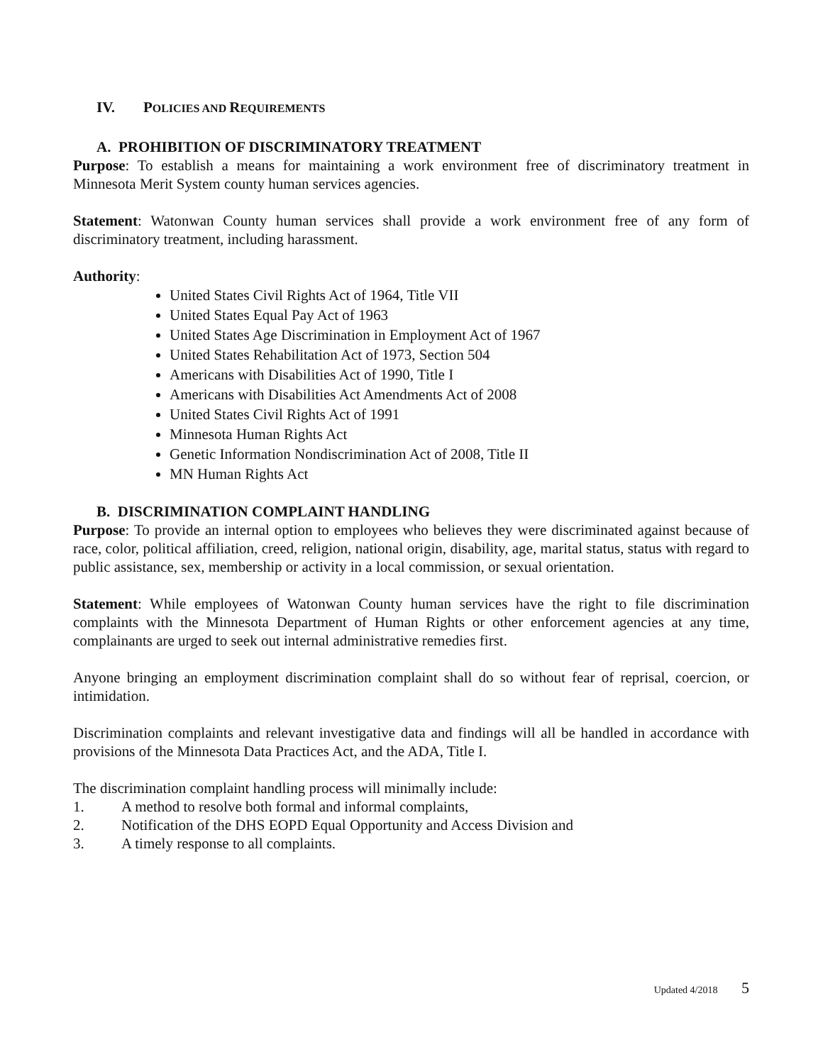IV. P OLICIES AND R EQUIREMENTS
A. PROHIBITION OF DISCRIMINATORY TREATMENT
Purpose: To establish a means for maintaining a work environment free of discriminatory treatment in Minnesota Merit System county human services agencies.
Statement: Watonwan County human services shall provide a work environment free of any form of discriminatory treatment, including harassment.
Authority:
United States Civil Rights Act of 1964, Title VII
United States Equal Pay Act of 1963
United States Age Discrimination in Employment Act of 1967
United States Rehabilitation Act of 1973, Section 504
Americans with Disabilities Act of 1990, Title I
Americans with Disabilities Act Amendments Act of 2008
United States Civil Rights Act of 1991
Minnesota Human Rights Act
Genetic Information Nondiscrimination Act of 2008, Title II
MN Human Rights Act
B. DISCRIMINATION COMPLAINT HANDLING
Purpose: To provide an internal option to employees who believes they were discriminated against because of race, color, political affiliation, creed, religion, national origin, disability, age, marital status, status with regard to public assistance, sex, membership or activity in a local commission, or sexual orientation.
Statement: While employees of Watonwan County human services have the right to file discrimination complaints with the Minnesota Department of Human Rights or other enforcement agencies at any time, complainants are urged to seek out internal administrative remedies first.
Anyone bringing an employment discrimination complaint shall do so without fear of reprisal, coercion, or intimidation.
Discrimination complaints and relevant investigative data and findings will all be handled in accordance with provisions of the Minnesota Data Practices Act, and the ADA, Title I.
The discrimination complaint handling process will minimally include:
1. A method to resolve both formal and informal complaints,
2. Notification of the DHS EOPD Equal Opportunity and Access Division and
3. A timely response to all complaints.
Updated 4/2018 5